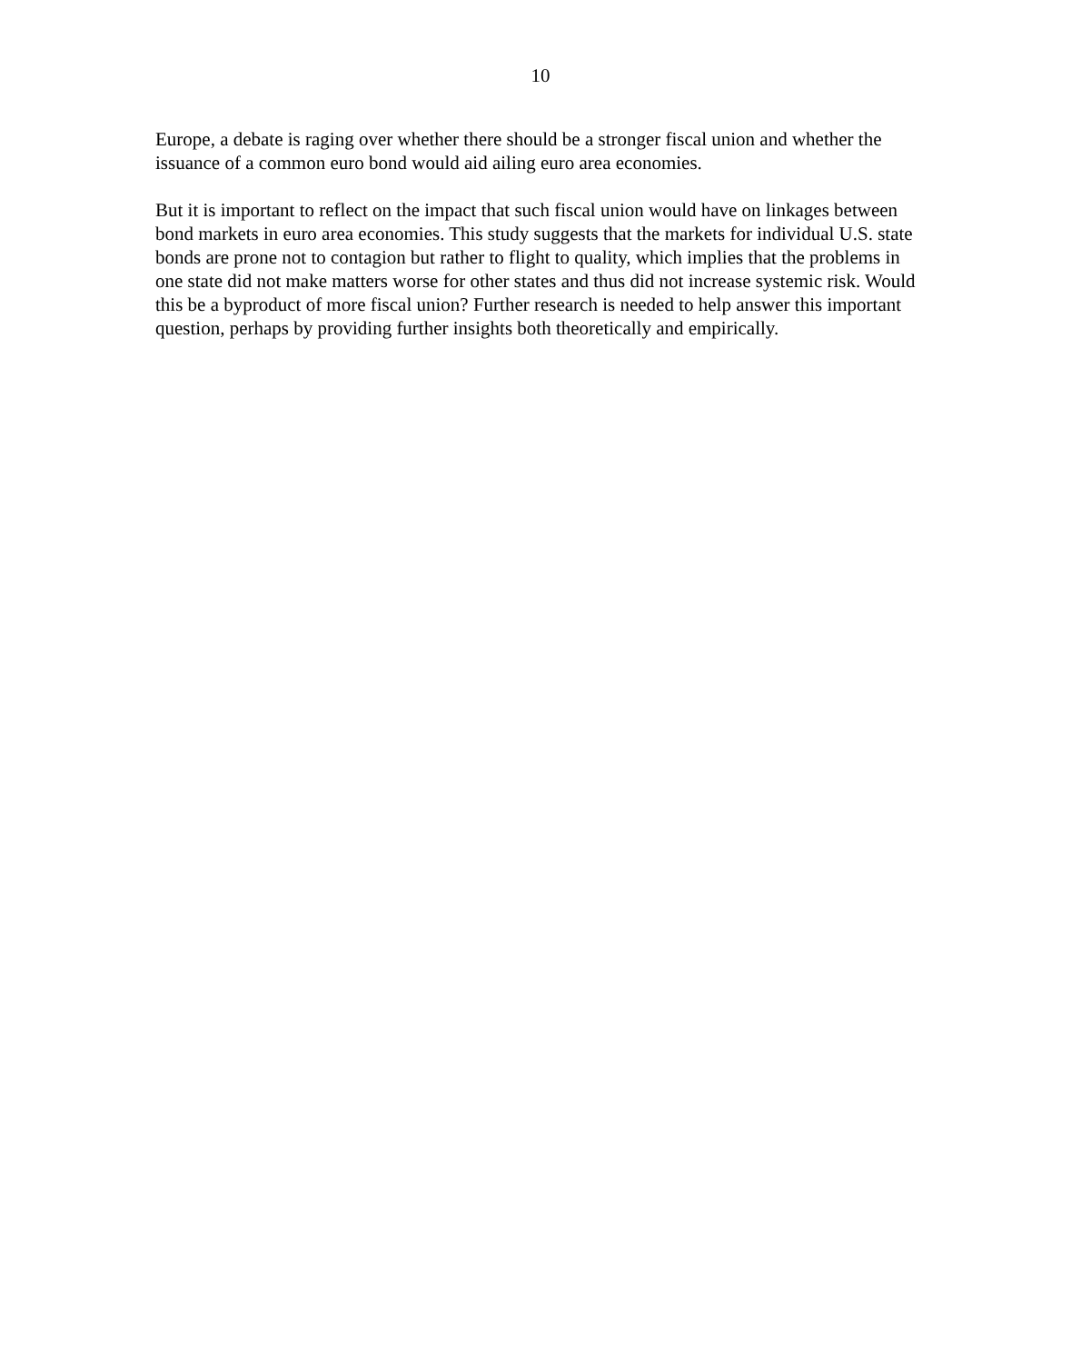10
Europe, a debate is raging over whether there should be a stronger fiscal union and whether the issuance of a common euro bond would aid ailing euro area economies.
But it is important to reflect on the impact that such fiscal union would have on linkages between bond markets in euro area economies. This study suggests that the markets for individual U.S. state bonds are prone not to contagion but rather to flight to quality, which implies that the problems in one state did not make matters worse for other states and thus did not increase systemic risk. Would this be a byproduct of more fiscal union? Further research is needed to help answer this important question, perhaps by providing further insights both theoretically and empirically.